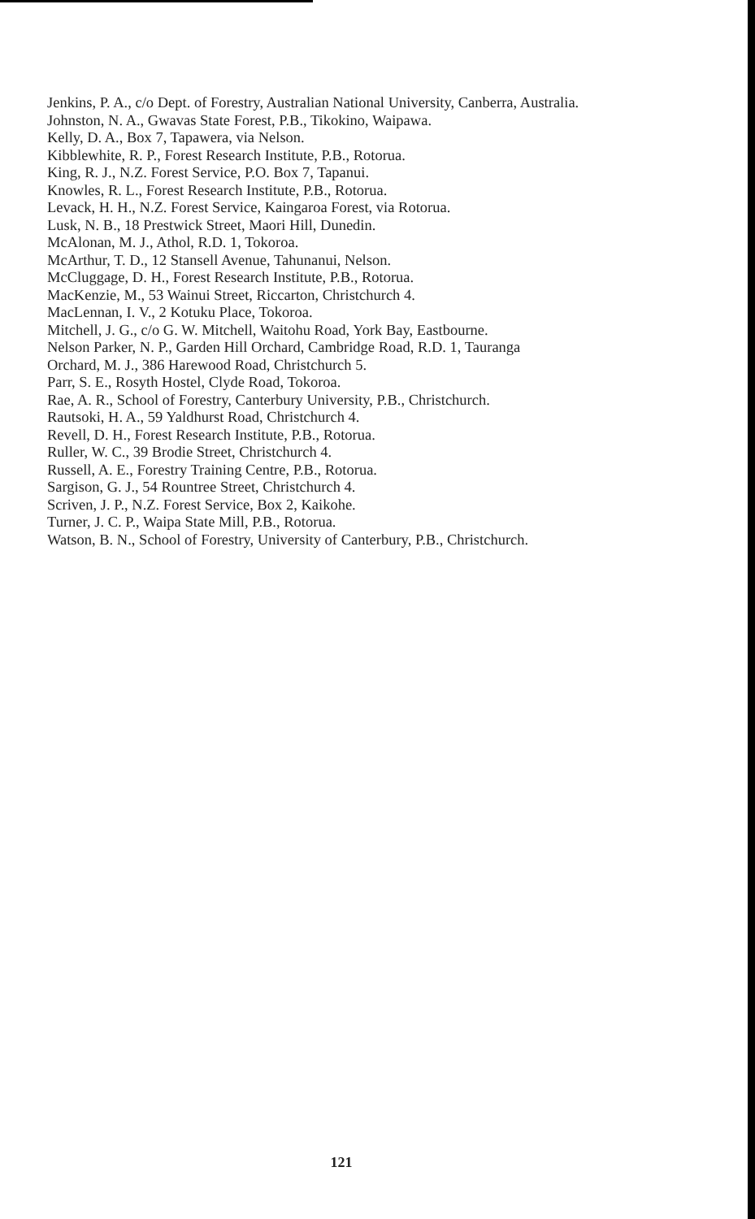Jenkins, P. A., c/o Dept. of Forestry, Australian National University, Canberra, Australia.
Johnston, N. A., Gwavas State Forest, P.B., Tikokino, Waipawa.
Kelly, D. A., Box 7, Tapawera, via Nelson.
Kibblewhite, R. P., Forest Research Institute, P.B., Rotorua.
King, R. J., N.Z. Forest Service, P.O. Box 7, Tapanui.
Knowles, R. L., Forest Research Institute, P.B., Rotorua.
Levack, H. H., N.Z. Forest Service, Kaingaroa Forest, via Rotorua.
Lusk, N. B., 18 Prestwick Street, Maori Hill, Dunedin.
McAlonan, M. J., Athol, R.D. 1, Tokoroa.
McArthur, T. D., 12 Stansell Avenue, Tahunanui, Nelson.
McCluggage, D. H., Forest Research Institute, P.B., Rotorua.
MacKenzie, M., 53 Wainui Street, Riccarton, Christchurch 4.
MacLennan, I. V., 2 Kotuku Place, Tokoroa.
Mitchell, J. G., c/o G. W. Mitchell, Waitohu Road, York Bay, Eastbourne.
Nelson Parker, N. P., Garden Hill Orchard, Cambridge Road, R.D. 1, Tauranga
Orchard, M. J., 386 Harewood Road, Christchurch 5.
Parr, S. E., Rosyth Hostel, Clyde Road, Tokoroa.
Rae, A. R., School of Forestry, Canterbury University, P.B., Christchurch.
Rautsoki, H. A., 59 Yaldhurst Road, Christchurch 4.
Revell, D. H., Forest Research Institute, P.B., Rotorua.
Ruller, W. C., 39 Brodie Street, Christchurch 4.
Russell, A. E., Forestry Training Centre, P.B., Rotorua.
Sargison, G. J., 54 Rountree Street, Christchurch 4.
Scriven, J. P., N.Z. Forest Service, Box 2, Kaikohe.
Turner, J. C. P., Waipa State Mill, P.B., Rotorua.
Watson, B. N., School of Forestry, University of Canterbury, P.B., Christchurch.
121